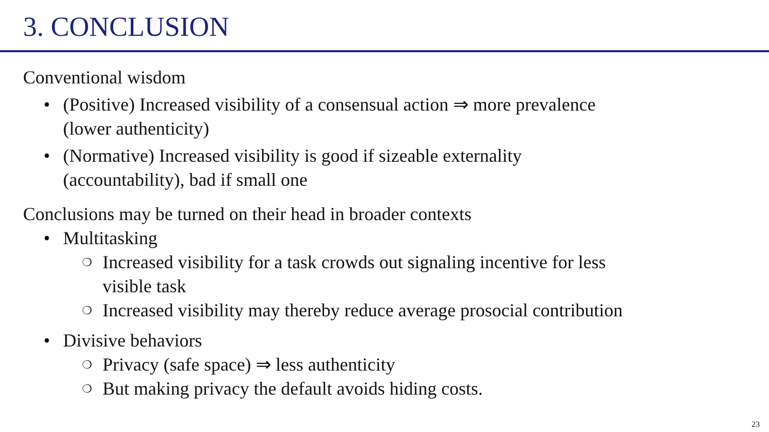3. CONCLUSION
Conventional wisdom
• (Positive) Increased visibility of a consensual action ⇒ more prevalence
(lower authenticity)
• (Normative) Increased visibility is good if sizeable externality
(accountability), bad if small one
Conclusions may be turned on their head in broader contexts
• Multitasking
❍ Increased visibility for a task crowds out signaling incentive for less
visible task
❍ Increased visibility may thereby reduce average prosocial contribution
• Divisive behaviors
❍ Privacy (safe space) ⇒ less authenticity
❍ But making privacy the default avoids hiding costs.
23